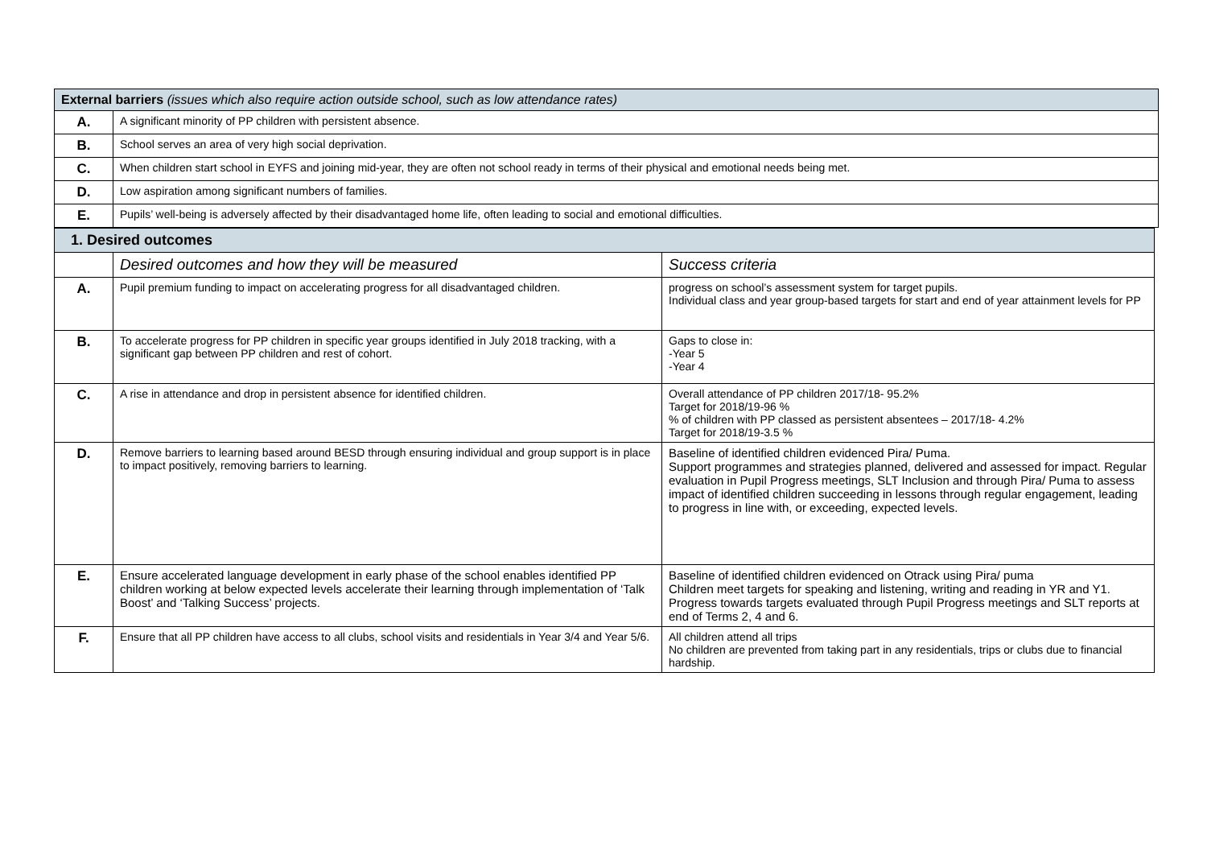| External barriers (issues which also require action outside school, such as low attendance rates) | |
| --- | --- |
| A. | A significant minority of PP children with persistent absence. |
| B. | School serves an area of very high social deprivation. |
| C. | When children start school in EYFS and joining mid-year, they are often not school ready in terms of their physical and emotional needs being met. |
| D. | Low aspiration among significant numbers of families. |
| E. | Pupils’ well-being is adversely affected by their disadvantaged home life, often leading to social and emotional difficulties. |
| 1. Desired outcomes | | |
| --- | --- | --- |
| | Desired outcomes and how they will be measured | Success criteria |
| A. | Pupil premium funding to impact on accelerating progress for all disadvantaged children. | progress on school’s assessment system for target pupils. Individual class and year group-based targets for start and end of year attainment levels for PP |
| B. | To accelerate progress for PP children in specific year groups identified in July 2018 tracking, with a significant gap between PP children and rest of cohort. | Gaps to close in: -Year 5 -Year 4 |
| C. | A rise in attendance and drop in persistent absence for identified children. | Overall attendance of PP children 2017/18- 95.2% Target for 2018/19-96 % % of children with PP classed as persistent absentees – 2017/18- 4.2% Target for 2018/19-3.5 % |
| D. | Remove barriers to learning based around BESD through ensuring individual and group support is in place to impact positively, removing barriers to learning. | Baseline of identified children evidenced Pira/ Puma. Support programmes and strategies planned, delivered and assessed for impact. Regular evaluation in Pupil Progress meetings, SLT Inclusion and through Pira/ Puma to assess impact of identified children succeeding in lessons through regular engagement, leading to progress in line with, or exceeding, expected levels. |
| E. | Ensure accelerated language development in early phase of the school enables identified PP children working at below expected levels accelerate their learning through implementation of ‘Talk Boost’ and ‘Talking Success’ projects. | Baseline of identified children evidenced on Otrack using Pira/ puma Children meet targets for speaking and listening, writing and reading in YR and Y1. Progress towards targets evaluated through Pupil Progress meetings and SLT reports at end of Terms 2, 4 and 6. |
| F. | Ensure that all PP children have access to all clubs, school visits and residentials in Year 3/4 and Year 5/6. | All children attend all trips No children are prevented from taking part in any residentials, trips or clubs due to financial hardship. |